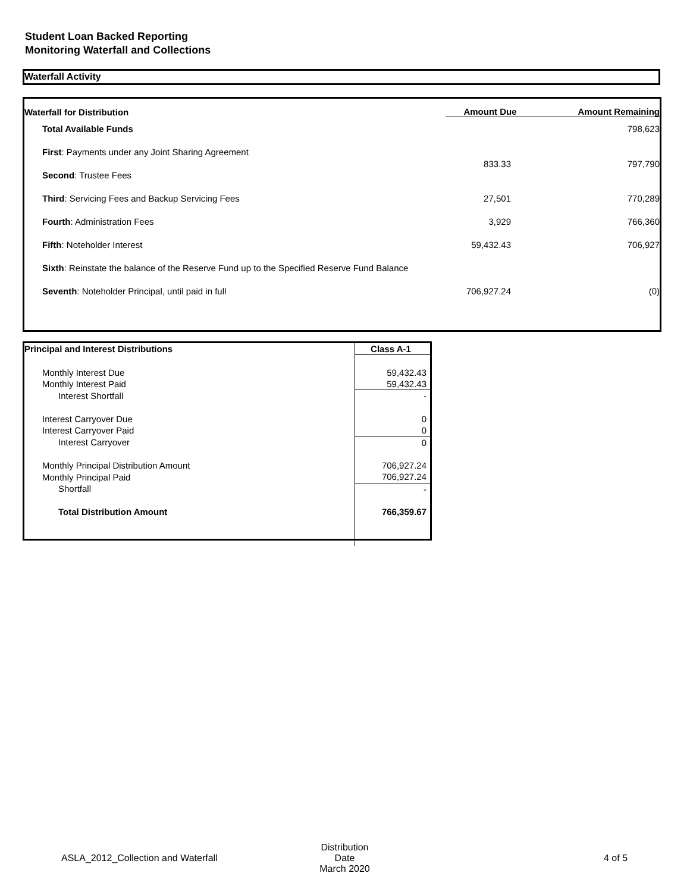Student Loan Backed Reporting
Monitoring Waterfall and Collections
Waterfall Activity
| Waterfall for Distribution | Amount Due | Amount Remaining |
| --- | --- | --- |
| Total Available Funds | | 798,623 |
| First : Payments under any Joint Sharing Agreement | 833.33 | 797,790 |
| Second : Trustee Fees | | |
| Third : Servicing Fees and Backup Servicing Fees | 27,501 | 770,289 |
| Fourth : Administration Fees | 3,929 | 766,360 |
| Fifth : Noteholder Interest | 59,432.43 | 706,927 |
| Sixth : Reinstate the balance of the Reserve Fund up to the Specified Reserve Fund Balance | | |
| Seventh : Noteholder Principal, until paid in full | 706,927.24 | (0) |
| Principal and Interest Distributions | Class A-1 |
| Monthly Interest Due | 59,432.43 |
| Monthly Interest Paid | 59,432.43 |
| Interest Shortfall | - |
| Interest Carryover Due | 0 |
| Interest Carryover Paid | 0 |
| Interest Carryover | 0 |
| Monthly Principal Distribution Amount | 706,927.24 |
| Monthly Principal Paid | 706,927.24 |
| Shortfall | - |
| Total Distribution Amount | 766,359.67 |
ASLA_2012_Collection and Waterfall
Distribution Date
March 2020 4 of 5